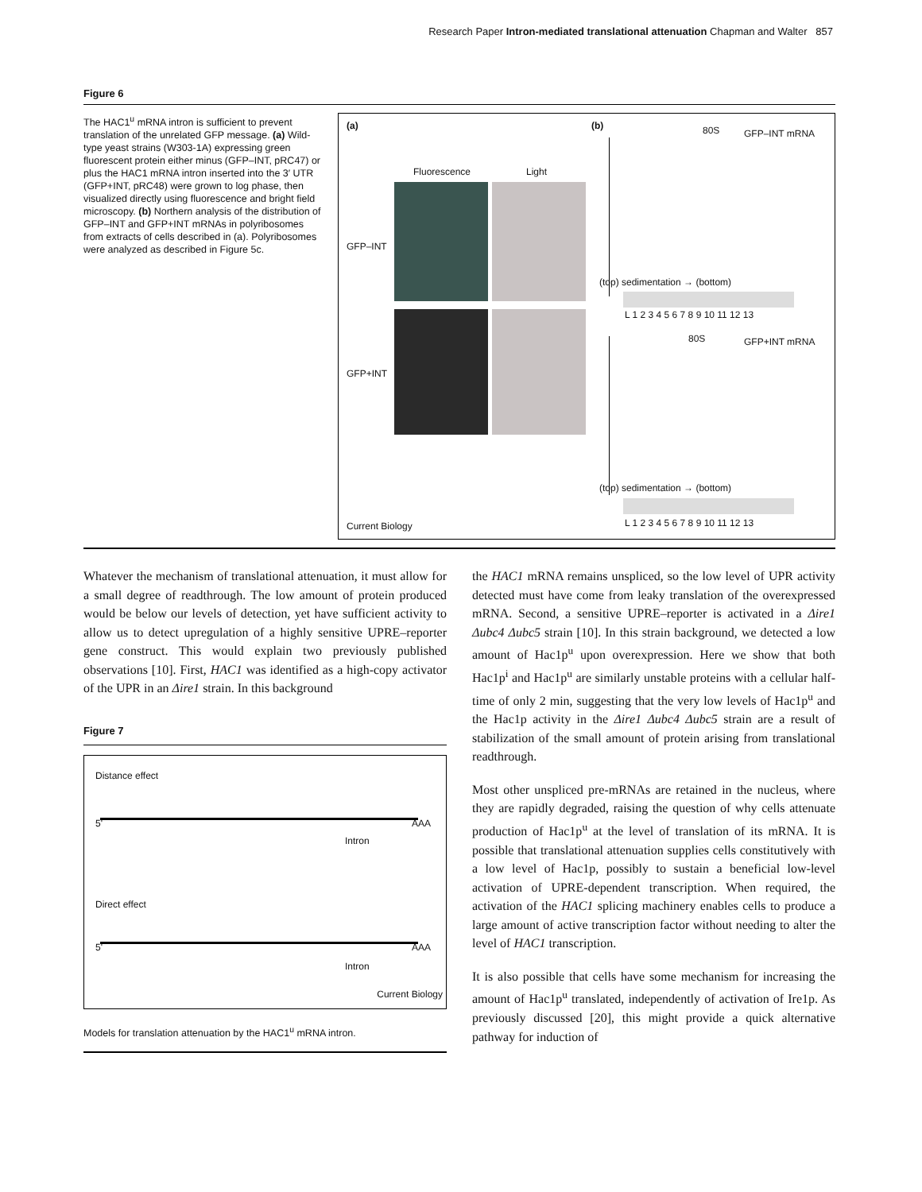Research Paper Intron-mediated translational attenuation Chapman and Walter 857
Figure 6
The HAC1<sup>u</sup> mRNA intron is sufficient to prevent translation of the unrelated GFP message. (a) Wild-type yeast strains (W303-1A) expressing green fluorescent protein either minus (GFP–INT, pRC47) or plus the HAC1 mRNA intron inserted into the 3′ UTR (GFP+INT, pRC48) were grown to log phase, then visualized directly using fluorescence and bright field microscopy. (b) Northern analysis of the distribution of GFP–INT and GFP+INT mRNAs in polyribosomes from extracts of cells described in (a). Polyribosomes were analyzed as described in Figure 5c.
(a)
Fluorescence Light
GFP–INT
GFP+INT
Current Biology
(b) 80S GFP–INT mRNA
(top) sedimentation → (bottom)
L 1 2 3 4 5 6 7 8 9 10 11 12 13
80S GFP+INT mRNA
(top) sedimentation → (bottom)
L 1 2 3 4 5 6 7 8 9 10 11 12 13
Whatever the mechanism of translational attenuation, it must allow for a small degree of readthrough. The low amount of protein produced would be below our levels of detection, yet have sufficient activity to allow us to detect upregulation of a highly sensitive UPRE–reporter gene construct. This would explain two previously published observations [10]. First, HAC1 was identified as a high-copy activator of the UPR in an Δire1 strain. In this background
Figure 7
Distance effect
5' AAA
Intron
Direct effect
5' AAA
Intron
Current Biology
Models for translation attenuation by the HAC1<sup>u</sup> mRNA intron.
the HAC1 mRNA remains unspliced, so the low level of UPR activity detected must have come from leaky translation of the overexpressed mRNA. Second, a sensitive UPRE–reporter is activated in a Δire1 Δubc4 Δubc5 strain [10]. In this strain background, we detected a low amount of Hac1p<sup>u</sup> upon overexpression. Here we show that both Hac1p<sup>i</sup> and Hac1p<sup>u</sup> are similarly unstable proteins with a cellular half-time of only 2 min, suggesting that the very low levels of Hac1p<sup>u</sup> and the Hac1p activity in the Δire1 Δubc4 Δubc5 strain are a result of stabilization of the small amount of protein arising from translational readthrough.
Most other unspliced pre-mRNAs are retained in the nucleus, where they are rapidly degraded, raising the question of why cells attenuate production of Hac1p<sup>u</sup> at the level of translation of its mRNA. It is possible that translational attenuation supplies cells constitutively with a low level of Hac1p, possibly to sustain a beneficial low-level activation of UPRE-dependent transcription. When required, the activation of the HAC1 splicing machinery enables cells to produce a large amount of active transcription factor without needing to alter the level of HAC1 transcription.
It is also possible that cells have some mechanism for increasing the amount of Hac1p<sup>u</sup> translated, independently of activation of Ire1p. As previously discussed [20], this might provide a quick alternative pathway for induction of